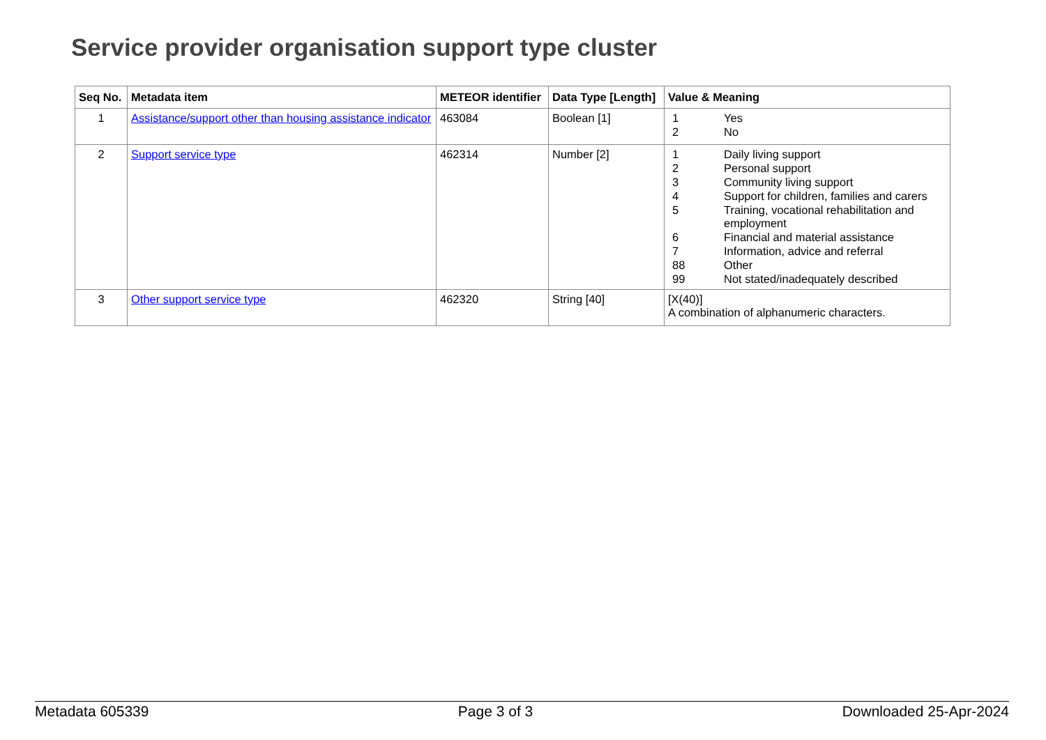Service provider organisation support type cluster
| Seq No. | Metadata item | METEOR identifier | Data Type [Length] | Value & Meaning |
| --- | --- | --- | --- | --- |
| 1 | Assistance/support other than housing assistance indicator | 463084 | Boolean [1] | / 1 / Yes / / 2 / No / |
| 2 | Support service type | 462314 | Number [2] | / 1 / Daily living support / / 2 / Personal support / / 3 / Community living support / / 4 / Support for children, families and carers / / 5 / Training, vocational rehabilitation and employment / / 6 / Financial and material assistance / / 7 / Information, advice and referral / / 88 / Other / / 99 / Not stated/inadequately described / |
| 3 | Other support service type | 462320 | String [40] | [X(40)] A combination of alphanumeric characters. |
Metadata 605339 Page 3 of 3 Downloaded 25-Apr-2024